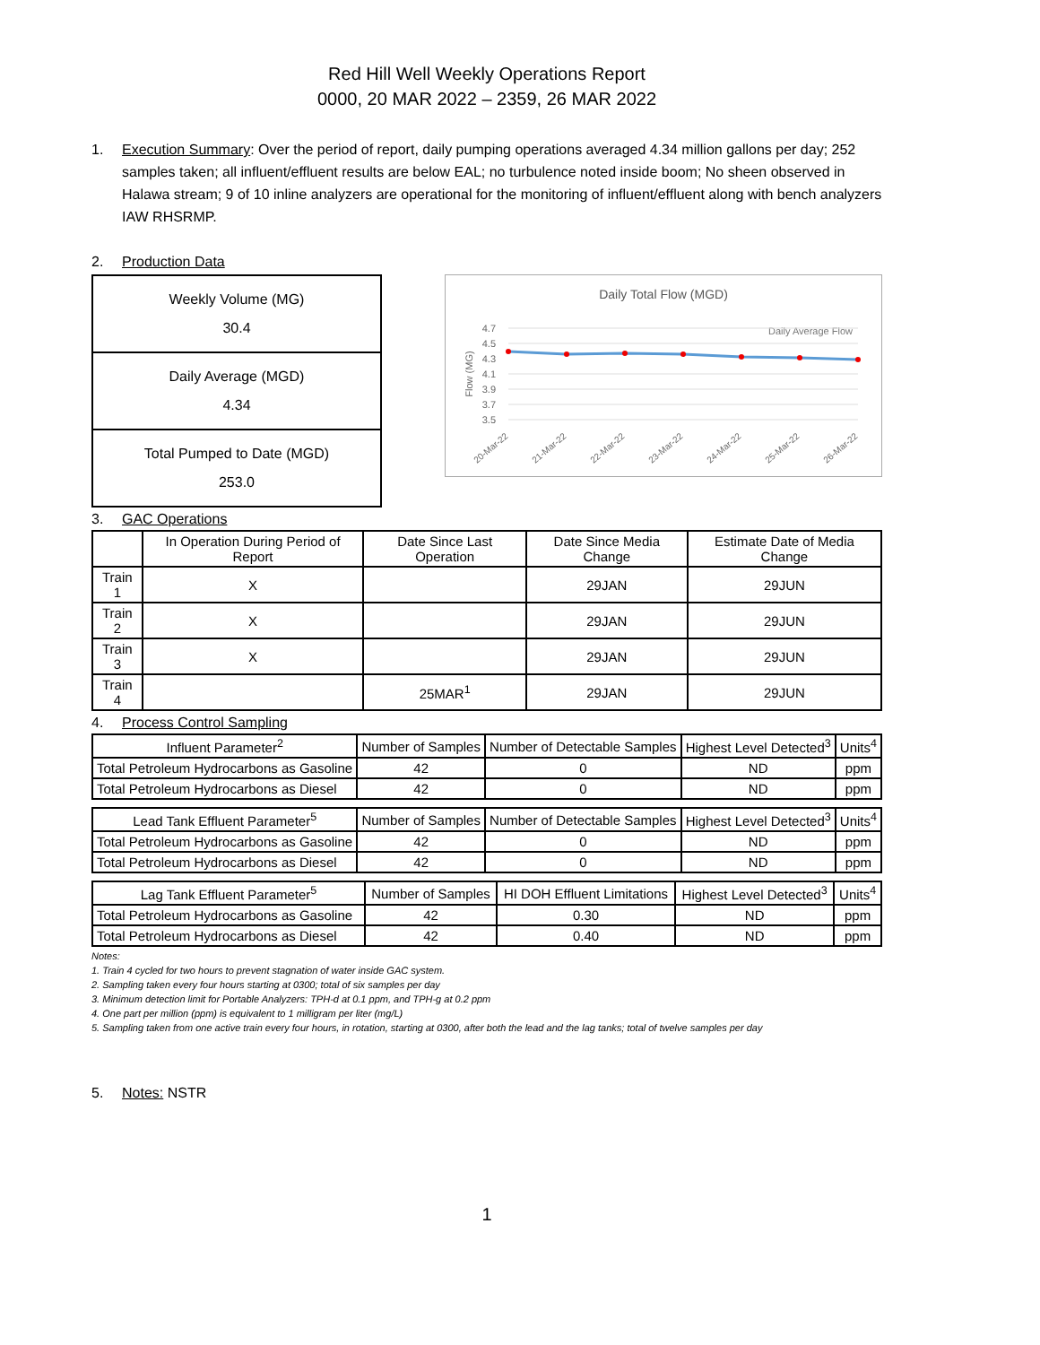Red Hill Well Weekly Operations Report
0000, 20 MAR 2022 – 2359, 26 MAR 2022
1. Execution Summary: Over the period of report, daily pumping operations averaged 4.34 million gallons per day; 252 samples taken; all influent/effluent results are below EAL; no turbulence noted inside boom; No sheen observed in Halawa stream; 9 of 10 inline analyzers are operational for the monitoring of influent/effluent along with bench analyzers IAW RHSRMP.
2. Production Data
Weekly Volume (MG)
30.4
Daily Average (MGD)
4.34
Total Pumped to Date (MGD)
253.0
Daily Total Flow (MGD)
Daily Average Flow
4.7
4.5
4.3
4.1
3.9
3.7
3.5
Flow (MG)
20-Mar-22
21-Mar-22
22-Mar-22
23-Mar-22
24-Mar-22
25-Mar-22
26-Mar-22
3. GAC Operations
| | In Operation During Period of Report | Date Since Last Operation | Date Since Media Change | Estimate Date of Media Change |
| --- | --- | --- | --- | --- |
| Train 1 | X | | 29JAN | 29JUN |
| Train 2 | X | | 29JAN | 29JUN |
| Train 3 | X | | 29JAN | 29JUN |
| Train 4 | | 25MAR<sup>1</sup> | 29JAN | 29JUN |
4. Process Control Sampling
| Influent Parameter<sup>2</sup> | Number of Samples | Number of Detectable Samples | Highest Level Detected<sup>3</sup> | Units<sup>4</sup> |
| --- | --- | --- | --- | --- |
| Total Petroleum Hydrocarbons as Gasoline | 42 | 0 | ND | ppm |
| Total Petroleum Hydrocarbons as Diesel | 42 | 0 | ND | ppm |
| Lead Tank Effluent Parameter<sup>5</sup> | Number of Samples | Number of Detectable Samples | Highest Level Detected<sup>3</sup> | Units<sup>4</sup> |
| --- | --- | --- | --- | --- |
| Total Petroleum Hydrocarbons as Gasoline | 42 | 0 | ND | ppm |
| Total Petroleum Hydrocarbons as Diesel | 42 | 0 | ND | ppm |
| Lag Tank Effluent Parameter<sup>5</sup> | Number of Samples | HI DOH Effluent Limitations | Highest Level Detected<sup>3</sup> | Units<sup>4</sup> |
| --- | --- | --- | --- | --- |
| Total Petroleum Hydrocarbons as Gasoline | 42 | 0.30 | ND | ppm |
| Total Petroleum Hydrocarbons as Diesel | 42 | 0.40 | ND | ppm |
Notes:
1. Train 4 cycled for two hours to prevent stagnation of water inside GAC system.
2. Sampling taken every four hours starting at 0300; total of six samples per day
3. Minimum detection limit for Portable Analyzers: TPH-d at 0.1 ppm, and TPH-g at 0.2 ppm
4. One part per million (ppm) is equivalent to 1 milligram per liter (mg/L)
5. Sampling taken from one active train every four hours, in rotation, starting at 0300, after both the lead and the lag tanks; total of twelve samples per day
5. Notes: NSTR
1